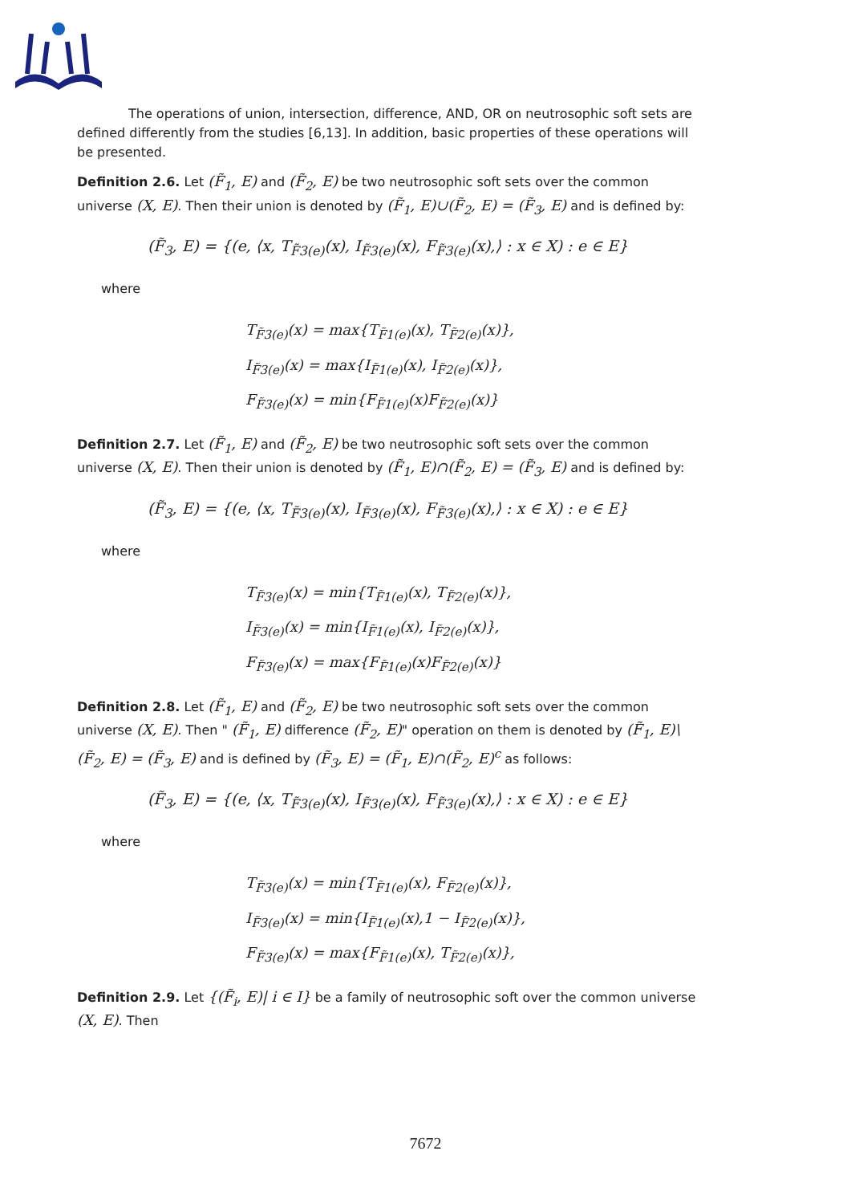The operations of union, intersection, difference, AND, OR on neutrosophic soft sets are defined differently from the studies [6,13]. In addition, basic properties of these operations will be presented.
Definition 2.6. Let (F̃<sub>1</sub>, E) and (F̃<sub>2</sub>, E) be two neutrosophic soft sets over the common universe (X, E). Then their union is denoted by (F̃<sub>1</sub>, E)∪(F̃<sub>2</sub>, E) = (F̃<sub>3</sub>, E) and is defined by:
(F̃<sub>3</sub>, E) = {(e, ⟨x, T<sub>F̃3(e)</sub>(x), I<sub>F̃3(e)</sub>(x), F<sub>F̃3(e)</sub>(x),⟩ : x ∈ X) : e ∈ E}
where
T<sub>F̃3(e)</sub>(x) = max{T<sub>F̃1(e)</sub>(x), T<sub>F̃2(e)</sub>(x)},
I<sub>F̃3(e)</sub>(x) = max{I<sub>F̃1(e)</sub>(x), I<sub>F̃2(e)</sub>(x)},
F<sub>F̃3(e)</sub>(x) = min{F<sub>F̃1(e)</sub>(x)F<sub>F̃2(e)</sub>(x)}
Definition 2.7. Let (F̃<sub>1</sub>, E) and (F̃<sub>2</sub>, E) be two neutrosophic soft sets over the common universe (X, E). Then their union is denoted by (F̃<sub>1</sub>, E)∩(F̃<sub>2</sub>, E) = (F̃<sub>3</sub>, E) and is defined by:
(F̃<sub>3</sub>, E) = {(e, ⟨x, T<sub>F̃3(e)</sub>(x), I<sub>F̃3(e)</sub>(x), F<sub>F̃3(e)</sub>(x),⟩ : x ∈ X) : e ∈ E}
where
T<sub>F̃3(e)</sub>(x) = min{T<sub>F̃1(e)</sub>(x), T<sub>F̃2(e)</sub>(x)},
I<sub>F̃3(e)</sub>(x) = min{I<sub>F̃1(e)</sub>(x), I<sub>F̃2(e)</sub>(x)},
F<sub>F̃3(e)</sub>(x) = max{F<sub>F̃1(e)</sub>(x)F<sub>F̃2(e)</sub>(x)}
Definition 2.8. Let (F̃<sub>1</sub>, E) and (F̃<sub>2</sub>, E) be two neutrosophic soft sets over the common universe (X, E). Then " (F̃<sub>1</sub>, E) difference (F̃<sub>2</sub>, E)" operation on them is denoted by (F̃<sub>1</sub>, E)\(F̃<sub>2</sub>, E) = (F̃<sub>3</sub>, E) and is defined by (F̃<sub>3</sub>, E) = (F̃<sub>1</sub>, E)∩(F̃<sub>2</sub>, E)<sup>c</sup> as follows:
(F̃<sub>3</sub>, E) = {(e, ⟨x, T<sub>F̃3(e)</sub>(x), I<sub>F̃3(e)</sub>(x), F<sub>F̃3(e)</sub>(x),⟩ : x ∈ X) : e ∈ E}
where
T<sub>F̃3(e)</sub>(x) = min{T<sub>F̃1(e)</sub>(x), F<sub>F̃2(e)</sub>(x)},
I<sub>F̃3(e)</sub>(x) = min{I<sub>F̃1(e)</sub>(x),1 − I<sub>F̃2(e)</sub>(x)},
F<sub>F̃3(e)</sub>(x) = max{F<sub>F̃1(e)</sub>(x), T<sub>F̃2(e)</sub>(x)},
Definition 2.9. Let {(F̃<sub>i</sub>, E)| i ∈ I} be a family of neutrosophic soft over the common universe (X, E). Then
7672